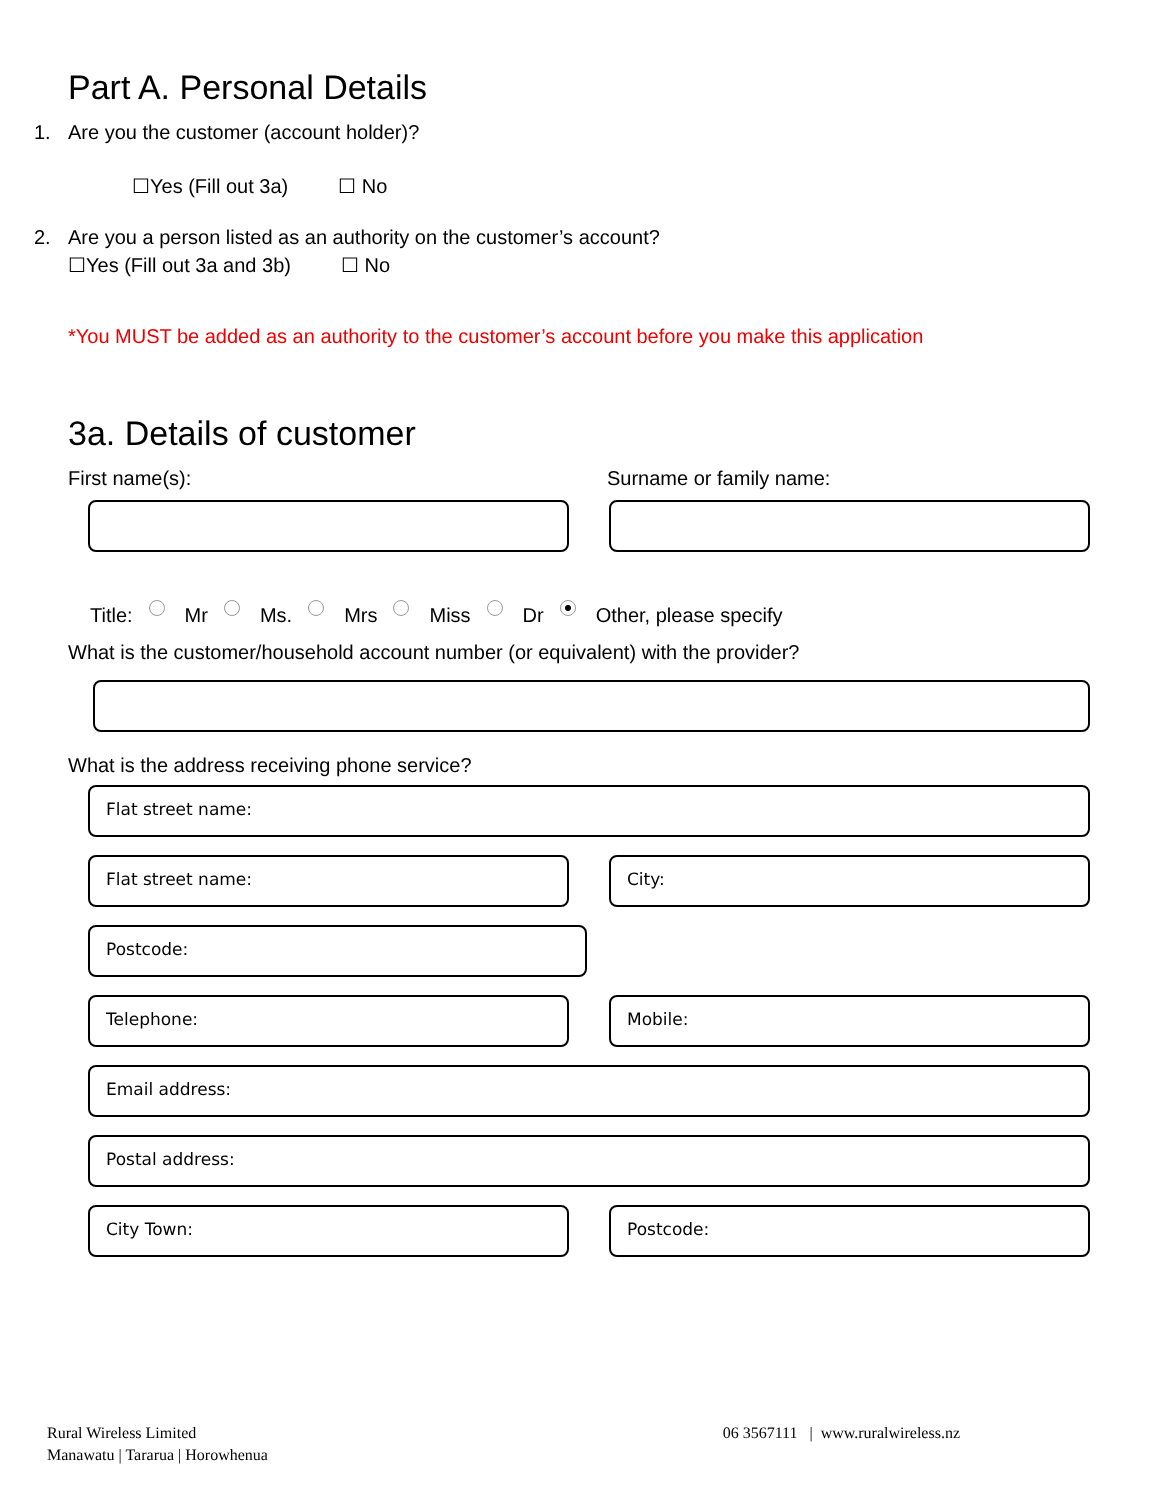Part A. Personal Details
1. Are you the customer (account holder)?
☐Yes (Fill out 3a) ☐ No
2. Are you a person listed as an authority on the customer’s account?
☐Yes (Fill out 3a and 3b) ☐ No
*You MUST be added as an authority to the customer’s account before you make this application
3a. Details of customer
First name(s): Surname or family name:
Title: Mr Ms. Mrs Miss Dr Other, please specify
What is the customer/household account number (or equivalent) with the provider?
What is the address receiving phone service?
Flat street name:
Flat street name: City:
Postcode:
Telephone: Mobile:
Email address:
Postal address:
City Town: Postcode:
Rural Wireless Limited
Manawatu | Tararua | Horowhenua
06 3567111 | www.ruralwireless.nz